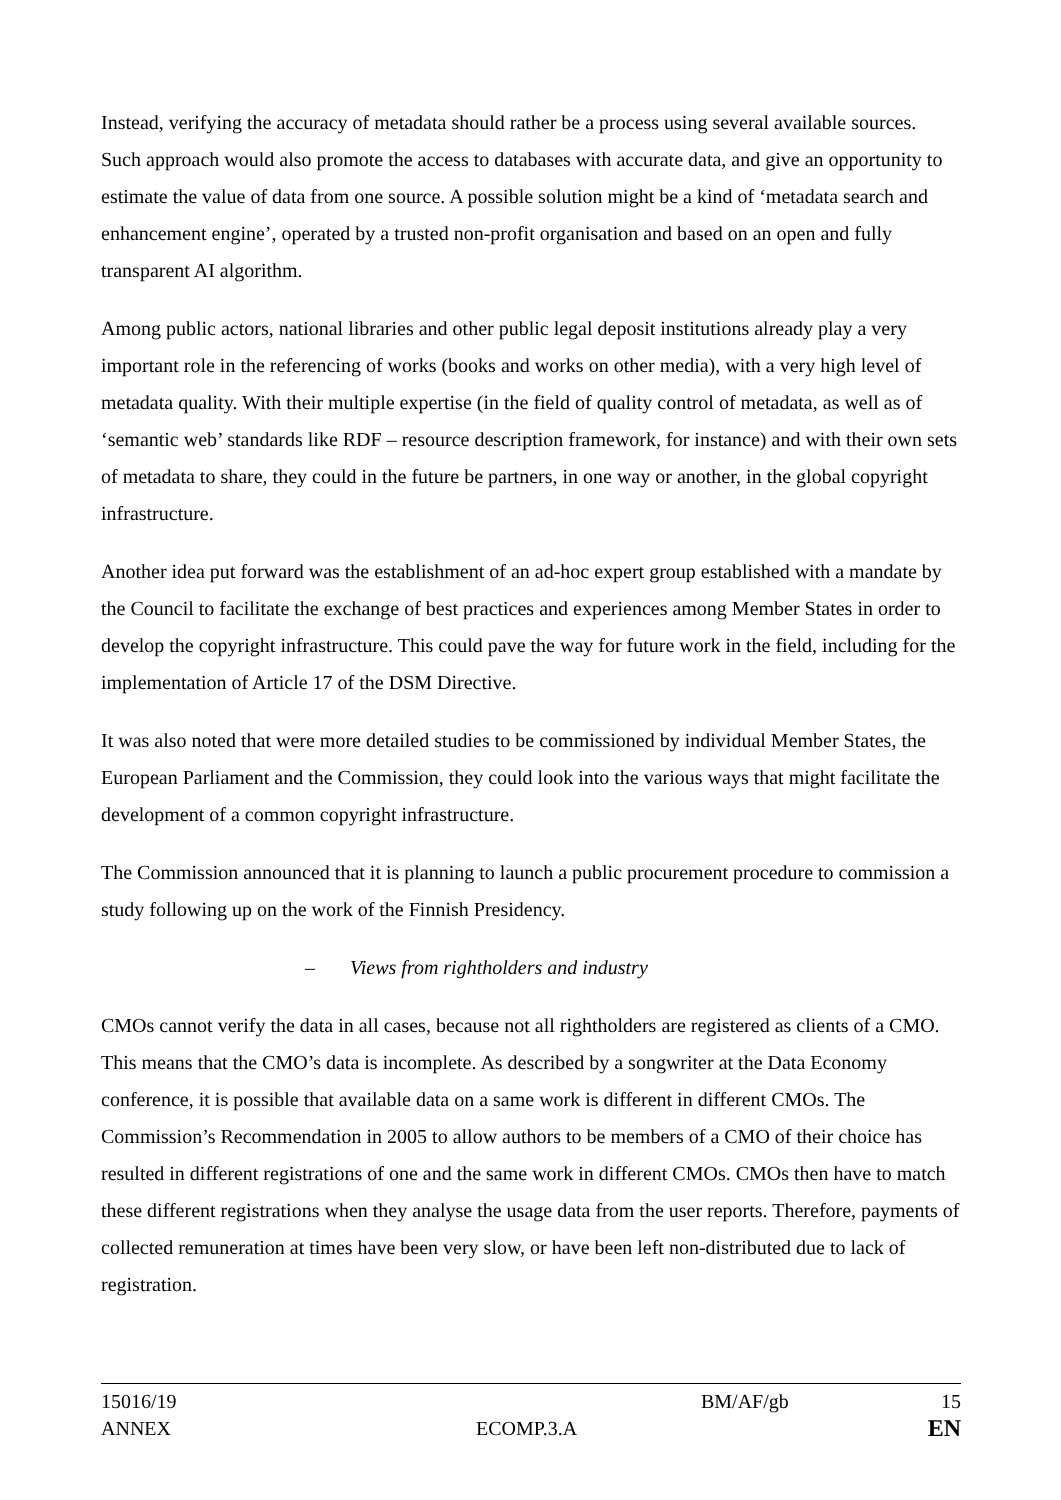Instead, verifying the accuracy of metadata should rather be a process using several available sources. Such approach would also promote the access to databases with accurate data, and give an opportunity to estimate the value of data from one source. A possible solution might be a kind of ‘metadata search and enhancement engine’, operated by a trusted non-profit organisation and based on an open and fully transparent AI algorithm.
Among public actors, national libraries and other public legal deposit institutions already play a very important role in the referencing of works (books and works on other media), with a very high level of metadata quality. With their multiple expertise (in the field of quality control of metadata, as well as of ‘semantic web’ standards like RDF – resource description framework, for instance) and with their own sets of metadata to share, they could in the future be partners, in one way or another, in the global copyright infrastructure.
Another idea put forward was the establishment of an ad-hoc expert group established with a mandate by the Council to facilitate the exchange of best practices and experiences among Member States in order to develop the copyright infrastructure. This could pave the way for future work in the field, including for the implementation of Article 17 of the DSM Directive.
It was also noted that were more detailed studies to be commissioned by individual Member States, the European Parliament and the Commission, they could look into the various ways that might facilitate the development of a common copyright infrastructure.
The Commission announced that it is planning to launch a public procurement procedure to commission a study following up on the work of the Finnish Presidency.
– Views from rightholders and industry
CMOs cannot verify the data in all cases, because not all rightholders are registered as clients of a CMO. This means that the CMO’s data is incomplete. As described by a songwriter at the Data Economy conference, it is possible that available data on a same work is different in different CMOs. The Commission’s Recommendation in 2005 to allow authors to be members of a CMO of their choice has resulted in different registrations of one and the same work in different CMOs. CMOs then have to match these different registrations when they analyse the usage data from the user reports. Therefore, payments of collected remuneration at times have been very slow, or have been left non-distributed due to lack of registration.
| 15016/19 | | BM/AF/gb | 15 |
| ANNEX | ECOMP.3.A | | EN |